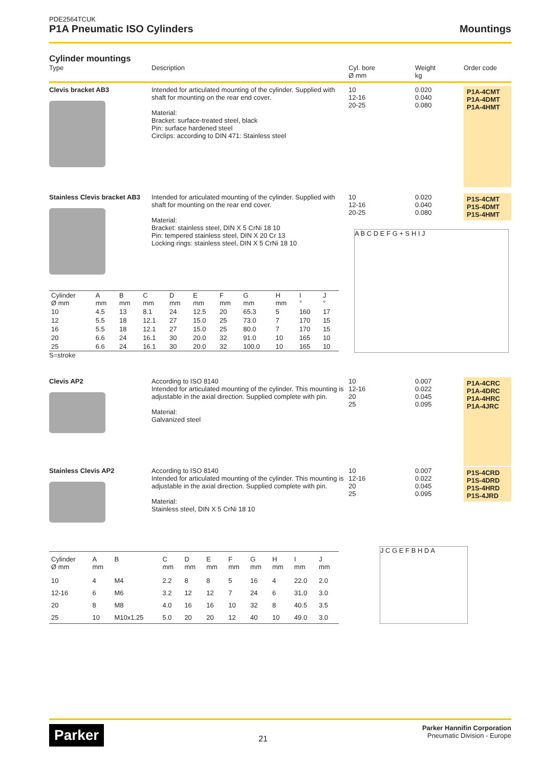PDE2564TCUK
P1A Pneumatic ISO Cylinders
Mountings
Cylinder mountings
Type
Description
Cyl. bore
Ø mm
Weight
kg
Order code
Clevis bracket AB3
Intended for articulated mounting of the cylinder. Supplied with shaft for mounting on the rear end cover.
Material:
Bracket: surface-treated steel, black
Pin: surface hardened steel
Circlips: according to DIN 471: Stainless steel
10
12-16
20-25
0.020
0.040
0.080
P1A-4CMT
P1A-4DMT
P1A-4HMT
Stainless Clevis bracket AB3
Intended for articulated mounting of the cylinder. Supplied with shaft for mounting on the rear end cover.
Material:
Bracket: stainless steel, DIN X 5 CrNi 18 10
Pin: tempered stainless steel, DIN X 20 Cr 13
Locking rings: stainless steel, DIN X 5 CrNi 18 10
10
12-16
20-25
0.020
0.040
0.080
P1S-4CMT
P1S-4DMT
P1S-4HMT
| Cylinder Ø mm | A mm | B mm | C mm | D mm | E mm | F mm | G mm | H mm | I ° | J ° |
| --- | --- | --- | --- | --- | --- | --- | --- | --- | --- | --- |
| 10 | 4.5 | 13 | 8.1 | 24 | 12.5 | 20 | 65.3 | 5 | 160 | 17 |
| 12 | 5.5 | 18 | 12.1 | 27 | 15.0 | 25 | 73.0 | 7 | 170 | 15 |
| 16 | 5.5 | 18 | 12.1 | 27 | 15.0 | 25 | 80.0 | 7 | 170 | 15 |
| 20 | 6.6 | 24 | 16.1 | 30 | 20.0 | 32 | 91.0 | 10 | 165 | 10 |
| 25 | 6.6 | 24 | 16.1 | 30 | 20.0 | 32 | 100.0 | 10 | 165 | 10 |
S=stroke
A B C D E F G + S H I J
Clevis AP2
According to ISO 8140
Intended for articulated mounting of the cylinder. This mounting is adjustable in the axial direction. Supplied complete with pin.
Material:
Galvanized steel
10
12-16
20
25
0.007
0.022
0.045
0.095
P1A-4CRC
P1A-4DRC
P1A-4HRC
P1A-4JRC
Stainless Clevis AP2
According to ISO 8140
Intended for articulated mounting of the cylinder. This mounting is adjustable in the axial direction. Supplied complete with pin.
Material:
Stainless steel, DIN X 5 CrNi 18 10
10
12-16
20
25
0.007
0.022
0.045
0.095
P1S-4CRD
P1S-4DRD
P1S-4HRD
P1S-4JRD
| Cylinder Ø mm | A mm | B | C mm | D mm | E mm | F mm | G mm | H mm | I mm | J mm |
| --- | --- | --- | --- | --- | --- | --- | --- | --- | --- | --- |
| 10 | 4 | M4 | 2.2 | 8 | 8 | 5 | 16 | 4 | 22.0 | 2.0 |
| 12-16 | 6 | M6 | 3.2 | 12 | 12 | 7 | 24 | 6 | 31.0 | 3.0 |
| 20 | 8 | M8 | 4.0 | 16 | 16 | 10 | 32 | 8 | 40.5 | 3.5 |
| 25 | 10 | M10x1.25 | 5.0 | 20 | 20 | 12 | 40 | 10 | 49.0 | 3.0 |
J C G E F B H D A
Parker 21
Parker Hannifin Corporation
Pneumatic Division - Europe